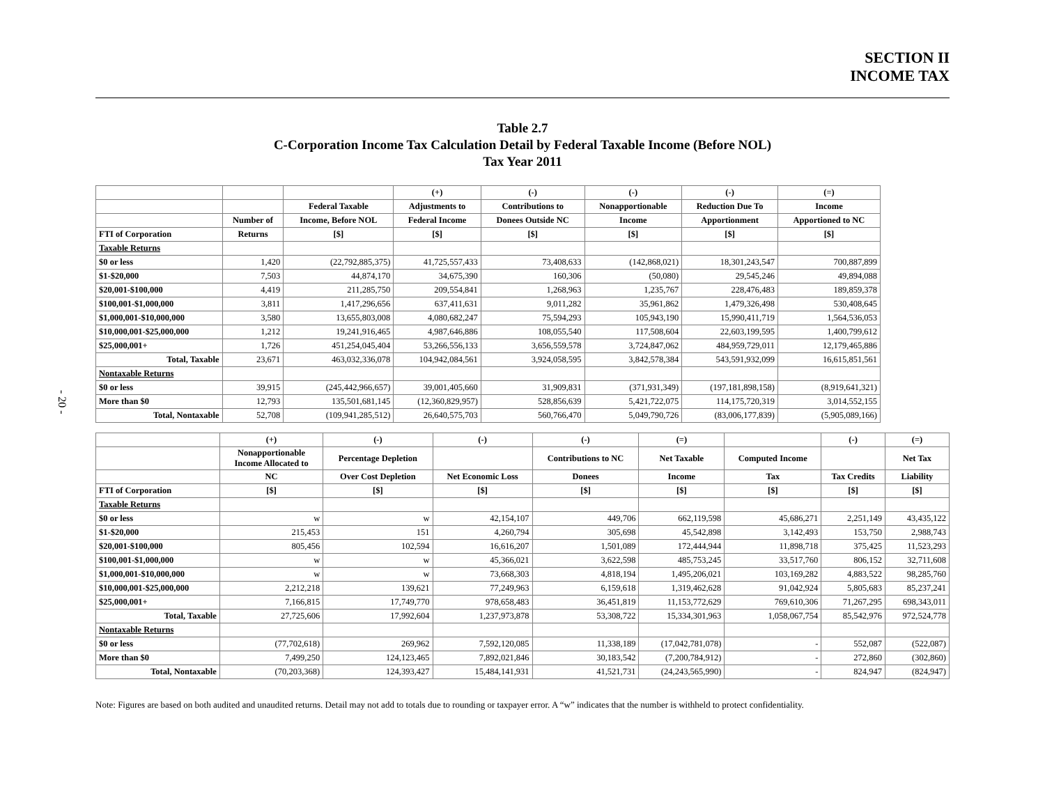SECTION II
INCOME TAX
- 20 -
Table 2.7
C-Corporation Income Tax Calculation Detail by Federal Taxable Income (Before NOL)
Tax Year 2011
| | | | (+) | (-) | (-) | (-) | (=) |
| --- | --- | --- | --- | --- | --- | --- | --- |
| | | Federal Taxable | Adjustments to | Contributions to | Nonapportionable | Reduction Due To | Income |
| | Number of | Income, Before NOL | Federal Income | Donees Outside NC | Income | Apportionment | Apportioned to NC |
| FTI of Corporation | Returns | [$] | [$] | [$] | [$] | [$] | [$] |
| Taxable Returns | | | | | | | |
| $0 or less | 1,420 | (22,792,885,375) | 41,725,557,433 | 73,408,633 | (142,868,021) | 18,301,243,547 | 700,887,899 |
| $1-$20,000 | 7,503 | 44,874,170 | 34,675,390 | 160,306 | (50,080) | 29,545,246 | 49,894,088 |
| $20,001-$100,000 | 4,419 | 211,285,750 | 209,554,841 | 1,268,963 | 1,235,767 | 228,476,483 | 189,859,378 |
| $100,001-$1,000,000 | 3,811 | 1,417,296,656 | 637,411,631 | 9,011,282 | 35,961,862 | 1,479,326,498 | 530,408,645 |
| $1,000,001-$10,000,000 | 3,580 | 13,655,803,008 | 4,080,682,247 | 75,594,293 | 105,943,190 | 15,990,411,719 | 1,564,536,053 |
| $10,000,001-$25,000,000 | 1,212 | 19,241,916,465 | 4,987,646,886 | 108,055,540 | 117,508,604 | 22,603,199,595 | 1,400,799,612 |
| $25,000,001+ | 1,726 | 451,254,045,404 | 53,266,556,133 | 3,656,559,578 | 3,724,847,062 | 484,959,729,011 | 12,179,465,886 |
| Total, Taxable | 23,671 | 463,032,336,078 | 104,942,084,561 | 3,924,058,595 | 3,842,578,384 | 543,591,932,099 | 16,615,851,561 |
| Nontaxable Returns | | | | | | | |
| $0 or less | 39,915 | (245,442,966,657) | 39,001,405,660 | 31,909,831 | (371,931,349) | (197,181,898,158) | (8,919,641,321) |
| More than $0 | 12,793 | 135,501,681,145 | (12,360,829,957) | 528,856,639 | 5,421,722,075 | 114,175,720,319 | 3,014,552,155 |
| Total, Nontaxable | 52,708 | (109,941,285,512) | 26,640,575,703 | 560,766,470 | 5,049,790,726 | (83,006,177,839) | (5,905,089,166) |
| | (+) | (-) | (-) | (-) | (=) | | (-) | (=) |
| --- | --- | --- | --- | --- | --- | --- | --- | --- |
| | Nonapportionable Income Allocated to | Percentage Depletion | | Contributions to NC | Net Taxable | Computed Income | | Net Tax |
| | NC | Over Cost Depletion | Net Economic Loss | Donees | Income | Tax | Tax Credits | Liability |
| FTI of Corporation | [$] | [$] | [$] | [$] | [$] | [$] | [$] | [$] |
| Taxable Returns | | | | | | | | |
| $0 or less | w | w | 42,154,107 | 449,706 | 662,119,598 | 45,686,271 | 2,251,149 | 43,435,122 |
| $1-$20,000 | 215,453 | 151 | 4,260,794 | 305,698 | 45,542,898 | 3,142,493 | 153,750 | 2,988,743 |
| $20,001-$100,000 | 805,456 | 102,594 | 16,616,207 | 1,501,089 | 172,444,944 | 11,898,718 | 375,425 | 11,523,293 |
| $100,001-$1,000,000 | w | w | 45,366,021 | 3,622,598 | 485,753,245 | 33,517,760 | 806,152 | 32,711,608 |
| $1,000,001-$10,000,000 | w | w | 73,668,303 | 4,818,194 | 1,495,206,021 | 103,169,282 | 4,883,522 | 98,285,760 |
| $10,000,001-$25,000,000 | 2,212,218 | 139,621 | 77,249,963 | 6,159,618 | 1,319,462,628 | 91,042,924 | 5,805,683 | 85,237,241 |
| $25,000,001+ | 7,166,815 | 17,749,770 | 978,658,483 | 36,451,819 | 11,153,772,629 | 769,610,306 | 71,267,295 | 698,343,011 |
| Total, Taxable | 27,725,606 | 17,992,604 | 1,237,973,878 | 53,308,722 | 15,334,301,963 | 1,058,067,754 | 85,542,976 | 972,524,778 |
| Nontaxable Returns | | | | | | | | |
| $0 or less | (77,702,618) | 269,962 | 7,592,120,085 | 11,338,189 | (17,042,781,078) | - | 552,087 | (522,087) |
| More than $0 | 7,499,250 | 124,123,465 | 7,892,021,846 | 30,183,542 | (7,200,784,912) | - | 272,860 | (302,860) |
| Total, Nontaxable | (70,203,368) | 124,393,427 | 15,484,141,931 | 41,521,731 | (24,243,565,990) | - | 824,947 | (824,947) |
Note: Figures are based on both audited and unaudited returns. Detail may not add to totals due to rounding or taxpayer error. A “w” indicates that the number is withheld to protect confidentiality.